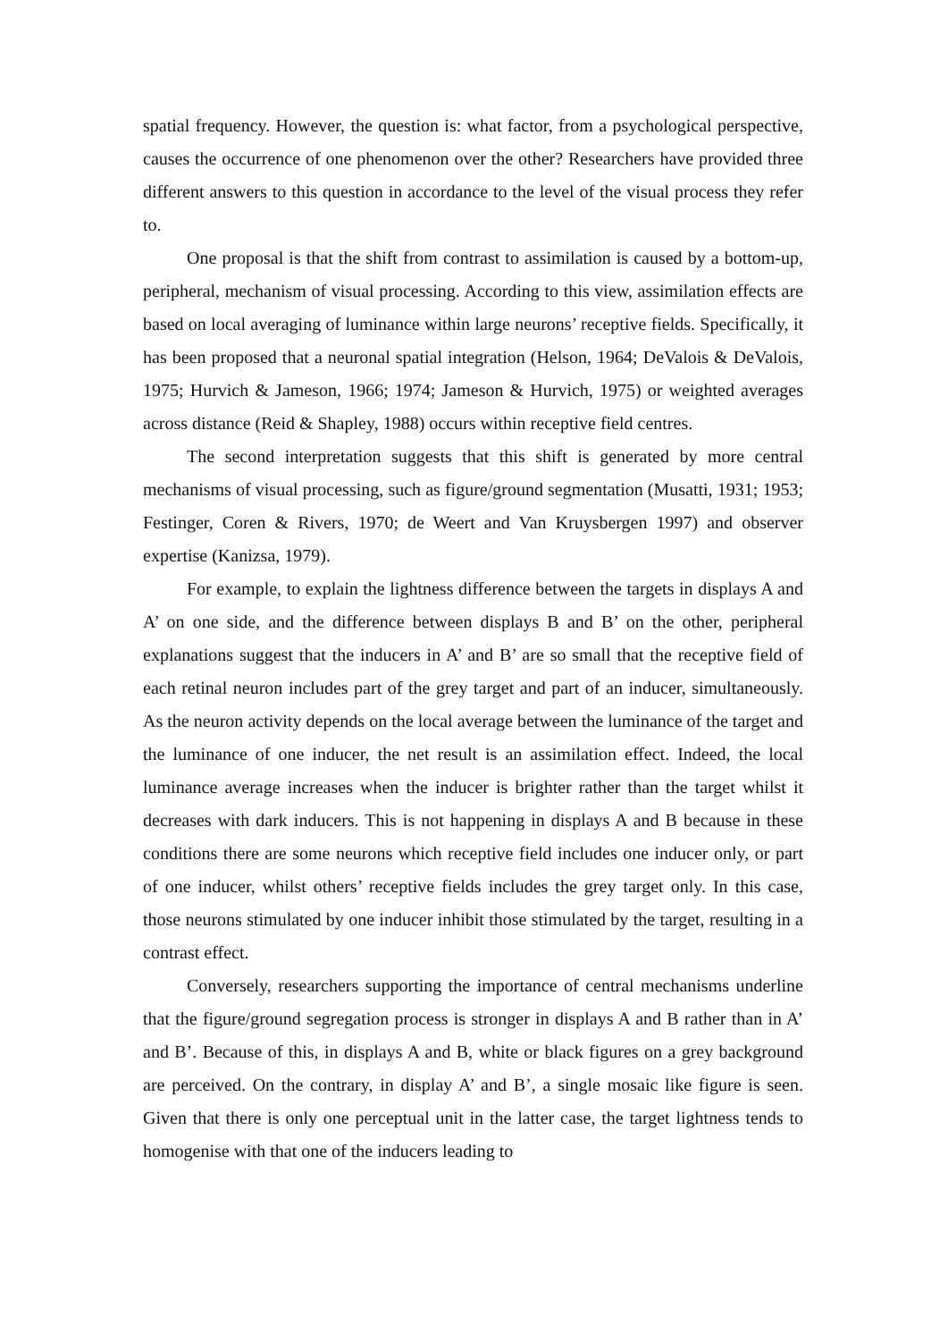spatial frequency. However, the question is: what factor, from a psychological perspective, causes the occurrence of one phenomenon over the other? Researchers have provided three different answers to this question in accordance to the level of the visual process they refer to.
One proposal is that the shift from contrast to assimilation is caused by a bottom-up, peripheral, mechanism of visual processing. According to this view, assimilation effects are based on local averaging of luminance within large neurons’ receptive fields. Specifically, it has been proposed that a neuronal spatial integration (Helson, 1964; DeValois & DeValois, 1975; Hurvich & Jameson, 1966; 1974; Jameson & Hurvich, 1975) or weighted averages across distance (Reid & Shapley, 1988) occurs within receptive field centres.
The second interpretation suggests that this shift is generated by more central mechanisms of visual processing, such as figure/ground segmentation (Musatti, 1931; 1953; Festinger, Coren & Rivers, 1970; de Weert and Van Kruysbergen 1997) and observer expertise (Kanizsa, 1979).
For example, to explain the lightness difference between the targets in displays A and A’ on one side, and the difference between displays B and B’ on the other, peripheral explanations suggest that the inducers in A’ and B’ are so small that the receptive field of each retinal neuron includes part of the grey target and part of an inducer, simultaneously. As the neuron activity depends on the local average between the luminance of the target and the luminance of one inducer, the net result is an assimilation effect. Indeed, the local luminance average increases when the inducer is brighter rather than the target whilst it decreases with dark inducers. This is not happening in displays A and B because in these conditions there are some neurons which receptive field includes one inducer only, or part of one inducer, whilst others’ receptive fields includes the grey target only. In this case, those neurons stimulated by one inducer inhibit those stimulated by the target, resulting in a contrast effect.
Conversely, researchers supporting the importance of central mechanisms underline that the figure/ground segregation process is stronger in displays A and B rather than in A’ and B’. Because of this, in displays A and B, white or black figures on a grey background are perceived. On the contrary, in display A’ and B’, a single mosaic like figure is seen. Given that there is only one perceptual unit in the latter case, the target lightness tends to homogenise with that one of the inducers leading to